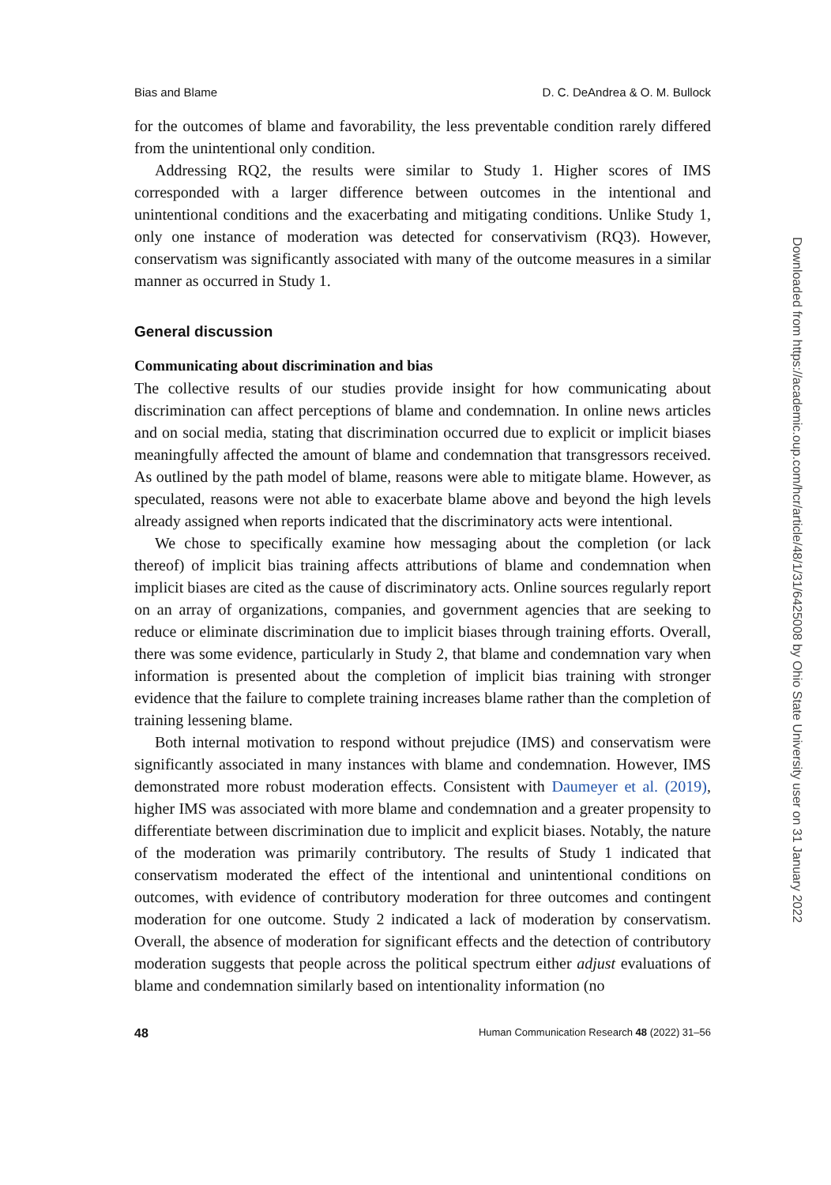Bias and Blame D. C. DeAndrea & O. M. Bullock
for the outcomes of blame and favorability, the less preventable condition rarely differed from the unintentional only condition.
Addressing RQ2, the results were similar to Study 1. Higher scores of IMS corresponded with a larger difference between outcomes in the intentional and unintentional conditions and the exacerbating and mitigating conditions. Unlike Study 1, only one instance of moderation was detected for conservativism (RQ3). However, conservatism was significantly associated with many of the outcome measures in a similar manner as occurred in Study 1.
General discussion
Communicating about discrimination and bias
The collective results of our studies provide insight for how communicating about discrimination can affect perceptions of blame and condemnation. In online news articles and on social media, stating that discrimination occurred due to explicit or implicit biases meaningfully affected the amount of blame and condemnation that transgressors received. As outlined by the path model of blame, reasons were able to mitigate blame. However, as speculated, reasons were not able to exacerbate blame above and beyond the high levels already assigned when reports indicated that the discriminatory acts were intentional.
We chose to specifically examine how messaging about the completion (or lack thereof) of implicit bias training affects attributions of blame and condemnation when implicit biases are cited as the cause of discriminatory acts. Online sources regularly report on an array of organizations, companies, and government agencies that are seeking to reduce or eliminate discrimination due to implicit biases through training efforts. Overall, there was some evidence, particularly in Study 2, that blame and condemnation vary when information is presented about the completion of implicit bias training with stronger evidence that the failure to complete training increases blame rather than the completion of training lessening blame.
Both internal motivation to respond without prejudice (IMS) and conservatism were significantly associated in many instances with blame and condemnation. However, IMS demonstrated more robust moderation effects. Consistent with Daumeyer et al. (2019), higher IMS was associated with more blame and condemnation and a greater propensity to differentiate between discrimination due to implicit and explicit biases. Notably, the nature of the moderation was primarily contributory. The results of Study 1 indicated that conservatism moderated the effect of the intentional and unintentional conditions on outcomes, with evidence of contributory moderation for three outcomes and contingent moderation for one outcome. Study 2 indicated a lack of moderation by conservatism. Overall, the absence of moderation for significant effects and the detection of contributory moderation suggests that people across the political spectrum either adjust evaluations of blame and condemnation similarly based on intentionality information (no
48 Human Communication Research 48 (2022) 31–56
Downloaded from https://academic.oup.com/hcr/article/48/1/31/6425008 by Ohio State University user on 31 January 2022